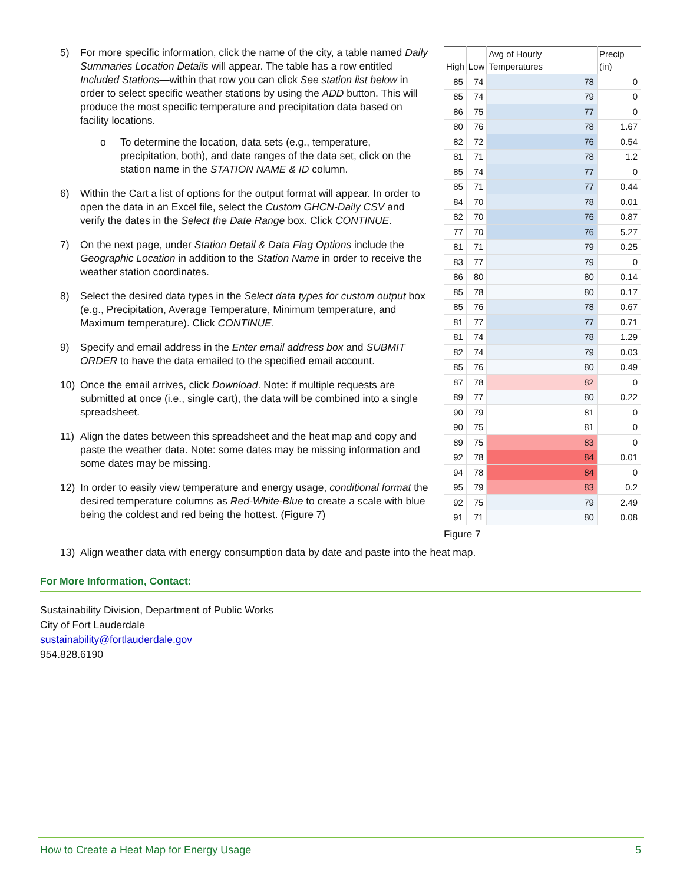5) For more specific information, click the name of the city, a table named Daily Summaries Location Details will appear. The table has a row entitled Included Stations—within that row you can click See station list below in order to select specific weather stations by using the ADD button. This will produce the most specific temperature and precipitation data based on facility locations.
o To determine the location, data sets (e.g., temperature, precipitation, both), and date ranges of the data set, click on the station name in the STATION NAME & ID column.
6) Within the Cart a list of options for the output format will appear. In order to open the data in an Excel file, select the Custom GHCN-Daily CSV and verify the dates in the Select the Date Range box. Click CONTINUE.
7) On the next page, under Station Detail & Data Flag Options include the Geographic Location in addition to the Station Name in order to receive the weather station coordinates.
8) Select the desired data types in the Select data types for custom output box (e.g., Precipitation, Average Temperature, Minimum temperature, and Maximum temperature). Click CONTINUE.
9) Specify and email address in the Enter email address box and SUBMIT ORDER to have the data emailed to the specified email account.
10) Once the email arrives, click Download. Note: if multiple requests are submitted at once (i.e., single cart), the data will be combined into a single spreadsheet.
11) Align the dates between this spreadsheet and the heat map and copy and paste the weather data. Note: some dates may be missing information and some dates may be missing.
12) In order to easily view temperature and energy usage, conditional format the desired temperature columns as Red-White-Blue to create a scale with blue being the coldest and red being the hottest. (Figure 7)
| High | Low | Avg of Hourly Temperatures | Precip (in) |
| --- | --- | --- | --- |
| 85 | 74 | 78 | 0 |
| 85 | 74 | 79 | 0 |
| 86 | 75 | 77 | 0 |
| 80 | 76 | 78 | 1.67 |
| 82 | 72 | 76 | 0.54 |
| 81 | 71 | 78 | 1.2 |
| 85 | 74 | 77 | 0 |
| 85 | 71 | 77 | 0.44 |
| 84 | 70 | 78 | 0.01 |
| 82 | 70 | 76 | 0.87 |
| 77 | 70 | 76 | 5.27 |
| 81 | 71 | 79 | 0.25 |
| 83 | 77 | 79 | 0 |
| 86 | 80 | 80 | 0.14 |
| 85 | 78 | 80 | 0.17 |
| 85 | 76 | 78 | 0.67 |
| 81 | 77 | 77 | 0.71 |
| 81 | 74 | 78 | 1.29 |
| 82 | 74 | 79 | 0.03 |
| 85 | 76 | 80 | 0.49 |
| 87 | 78 | 82 | 0 |
| 89 | 77 | 80 | 0.22 |
| 90 | 79 | 81 | 0 |
| 90 | 75 | 81 | 0 |
| 89 | 75 | 83 | 0 |
| 92 | 78 | 84 | 0.01 |
| 94 | 78 | 84 | 0 |
| 95 | 79 | 83 | 0.2 |
| 92 | 75 | 79 | 2.49 |
| 91 | 71 | 80 | 0.08 |
Figure 7
13) Align weather data with energy consumption data by date and paste into the heat map.
For More Information, Contact:
Sustainability Division, Department of Public Works
City of Fort Lauderdale
sustainability@fortlauderdale.gov
954.828.6190
How to Create a Heat Map for Energy Usage 5